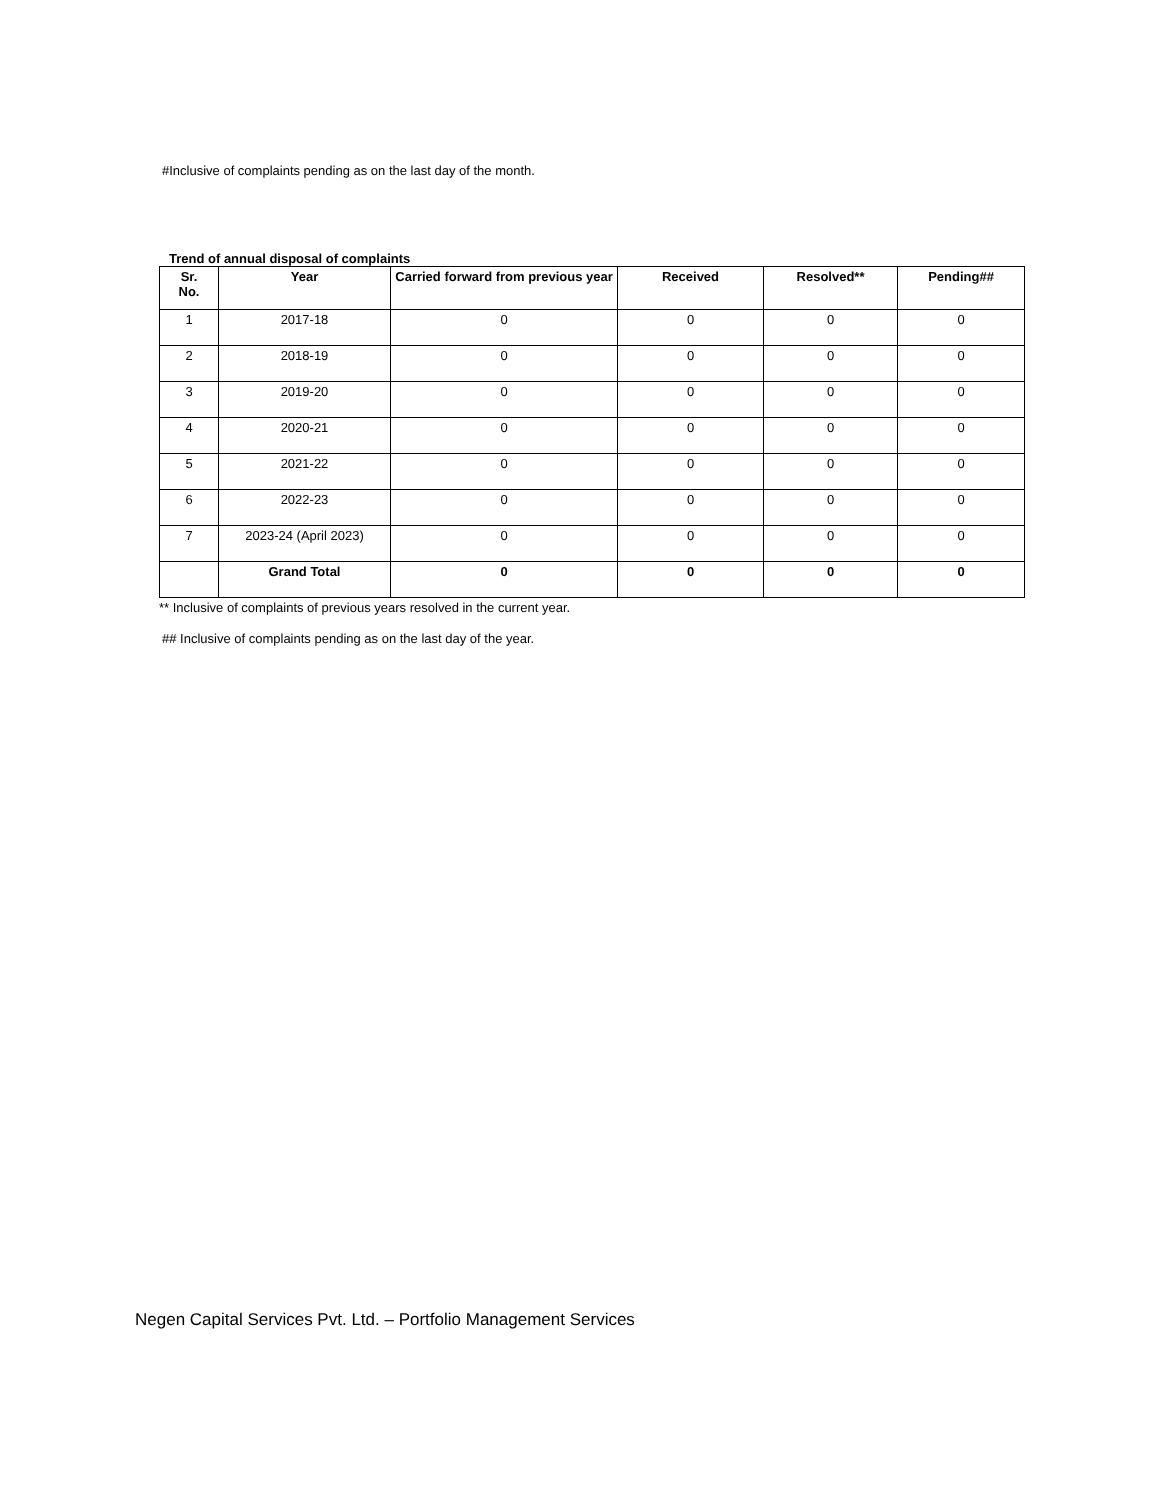#Inclusive of complaints pending as on the last day of the month.
Trend of annual disposal of complaints
| Sr. No. | Year | Carried forward from previous year | Received | Resolved** | Pending## |
| --- | --- | --- | --- | --- | --- |
| 1 | 2017-18 | 0 | 0 | 0 | 0 |
| 2 | 2018-19 | 0 | 0 | 0 | 0 |
| 3 | 2019-20 | 0 | 0 | 0 | 0 |
| 4 | 2020-21 | 0 | 0 | 0 | 0 |
| 5 | 2021-22 | 0 | 0 | 0 | 0 |
| 6 | 2022-23 | 0 | 0 | 0 | 0 |
| 7 | 2023-24 (April 2023) | 0 | 0 | 0 | 0 |
| | Grand Total | 0 | 0 | 0 | 0 |
** Inclusive of complaints of previous years resolved in the current year.
## Inclusive of complaints pending as on the last day of the year.
Negen Capital Services Pvt. Ltd. – Portfolio Management Services